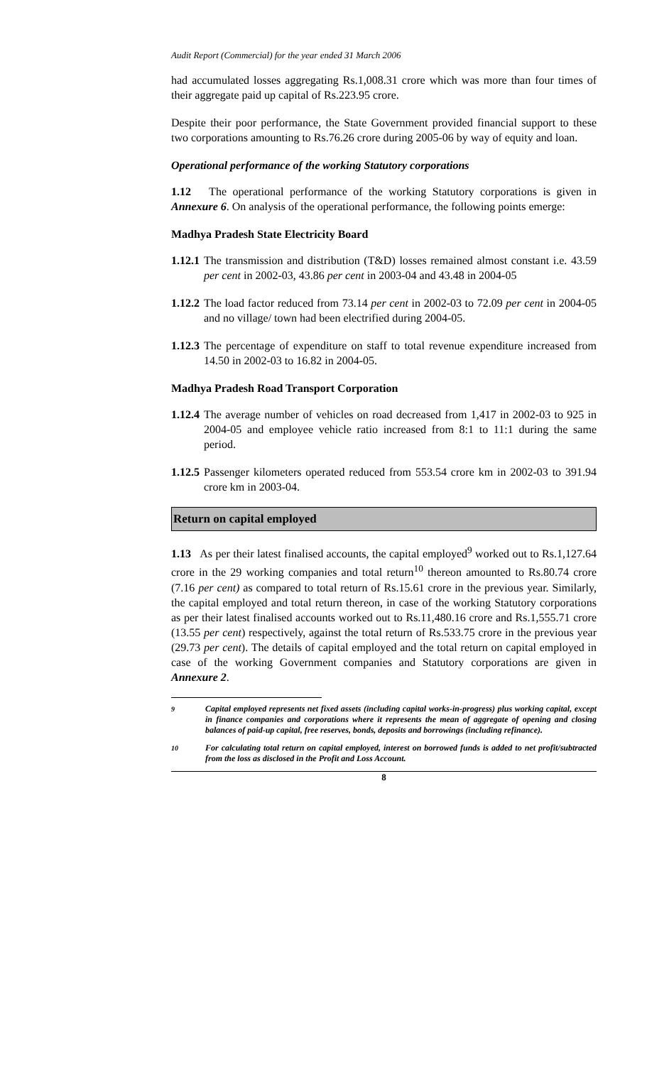Audit Report (Commercial) for the year ended 31 March 2006
had accumulated losses aggregating Rs.1,008.31 crore which was more than four times of their aggregate paid up capital of Rs.223.95 crore.
Despite their poor performance, the State Government provided financial support to these two corporations amounting to Rs.76.26 crore during 2005-06 by way of equity and loan.
Operational performance of the working Statutory corporations
1.12 The operational performance of the working Statutory corporations is given in Annexure 6. On analysis of the operational performance, the following points emerge:
Madhya Pradesh State Electricity Board
1.12.1 The transmission and distribution (T&D) losses remained almost constant i.e. 43.59 per cent in 2002-03, 43.86 per cent in 2003-04 and 43.48 in 2004-05
1.12.2 The load factor reduced from 73.14 per cent in 2002-03 to 72.09 per cent in 2004-05 and no village/ town had been electrified during 2004-05.
1.12.3 The percentage of expenditure on staff to total revenue expenditure increased from 14.50 in 2002-03 to 16.82 in 2004-05.
Madhya Pradesh Road Transport Corporation
1.12.4 The average number of vehicles on road decreased from 1,417 in 2002-03 to 925 in 2004-05 and employee vehicle ratio increased from 8:1 to 11:1 during the same period.
1.12.5 Passenger kilometers operated reduced from 553.54 crore km in 2002-03 to 391.94 crore km in 2003-04.
Return on capital employed
1.13 As per their latest finalised accounts, the capital employed<sup>9</sup> worked out to Rs.1,127.64 crore in the 29 working companies and total return<sup>10</sup> thereon amounted to Rs.80.74 crore (7.16 per cent) as compared to total return of Rs.15.61 crore in the previous year. Similarly, the capital employed and total return thereon, in case of the working Statutory corporations as per their latest finalised accounts worked out to Rs.11,480.16 crore and Rs.1,555.71 crore (13.55 per cent) respectively, against the total return of Rs.533.75 crore in the previous year (29.73 per cent). The details of capital employed and the total return on capital employed in case of the working Government companies and Statutory corporations are given in Annexure 2.
<sup>9</sup> Capital employed represents net fixed assets (including capital works-in-progress) plus working capital, except in finance companies and corporations where it represents the mean of aggregate of opening and closing balances of paid-up capital, free reserves, bonds, deposits and borrowings (including refinance).
<sup>10</sup> For calculating total return on capital employed, interest on borrowed funds is added to net profit/subtracted from the loss as disclosed in the Profit and Loss Account.
8